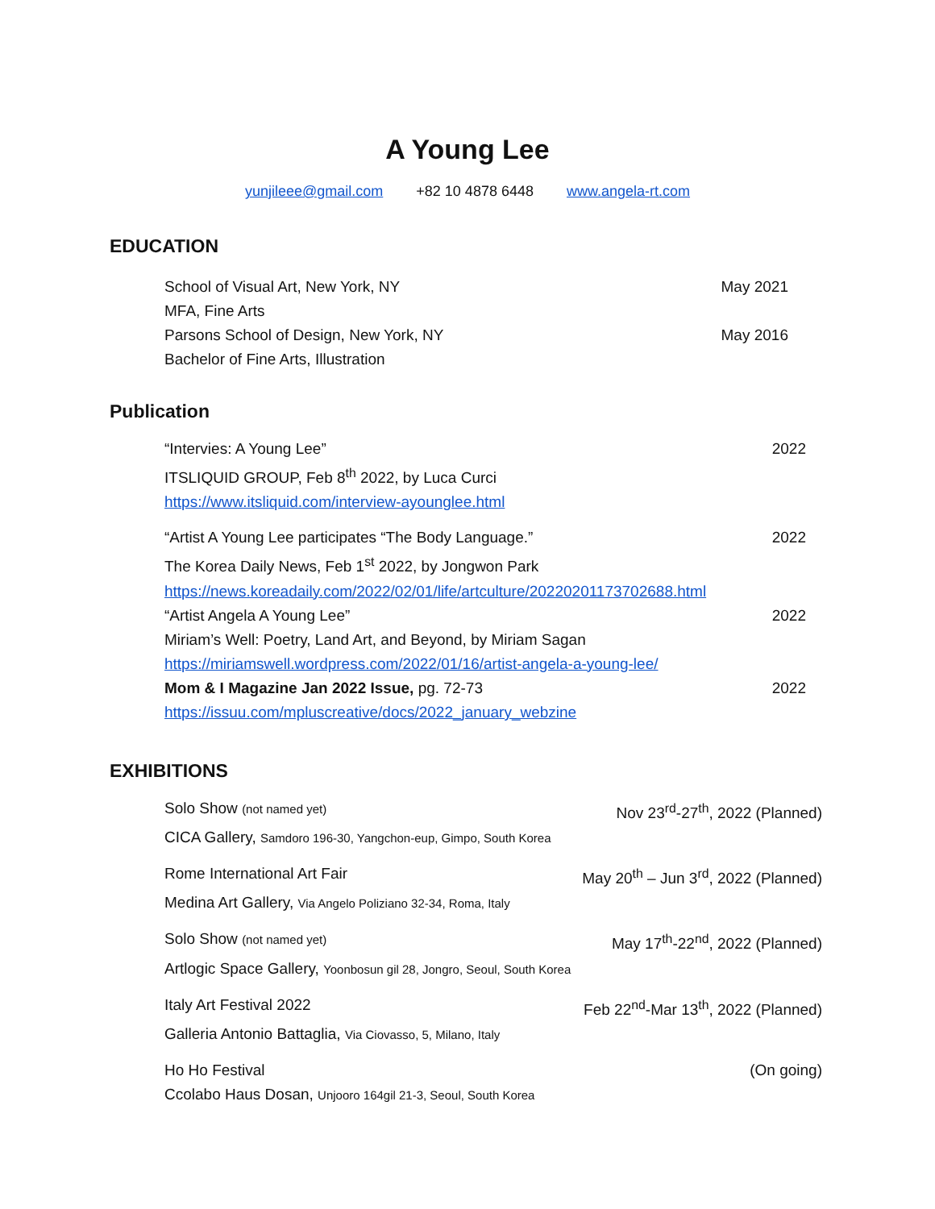A Young Lee
yunjileee@gmail.com +82 10 4878 6448 www.angela-rt.com
EDUCATION
School of Visual Art, New York, NY May 2021
MFA, Fine Arts
Parsons School of Design, New York, NY May 2016
Bachelor of Fine Arts, Illustration
Publication
“Intervies: A Young Lee” 2022
ITSLIQUID GROUP, Feb 8<sup>th</sup> 2022, by Luca Curci
https://www.itsliquid.com/interview-ayounglee.html
“Artist A Young Lee participates “The Body Language.” 2022
The Korea Daily News, Feb 1<sup>st</sup> 2022, by Jongwon Park
https://news.koreadaily.com/2022/02/01/life/artculture/20220201173702688.html
“Artist Angela A Young Lee” 2022
Miriam’s Well: Poetry, Land Art, and Beyond, by Miriam Sagan
https://miriamswell.wordpress.com/2022/01/16/artist-angela-a-young-lee/
Mom & I Magazine Jan 2022 Issue, pg. 72-73 2022
https://issuu.com/mpluscreative/docs/2022_january_webzine
EXHIBITIONS
Solo Show (not named yet) Nov 23<sup>rd</sup>-27<sup>th</sup>, 2022 (Planned)
CICA Gallery, Samdoro 196-30, Yangchon-eup, Gimpo, South Korea
Rome International Art Fair May 20<sup>th</sup> – Jun 3<sup>rd</sup>, 2022 (Planned)
Medina Art Gallery, Via Angelo Poliziano 32-34, Roma, Italy
Solo Show (not named yet) May 17<sup>th</sup>-22<sup>nd</sup>, 2022 (Planned)
Artlogic Space Gallery, Yoonbosun gil 28, Jongro, Seoul, South Korea
Italy Art Festival 2022 Feb 22<sup>nd</sup>-Mar 13<sup>th</sup>, 2022 (Planned)
Galleria Antonio Battaglia, Via Ciovasso, 5, Milano, Italy
Ho Ho Festival (On going)
Ccolabo Haus Dosan, Unjooro 164gil 21-3, Seoul, South Korea